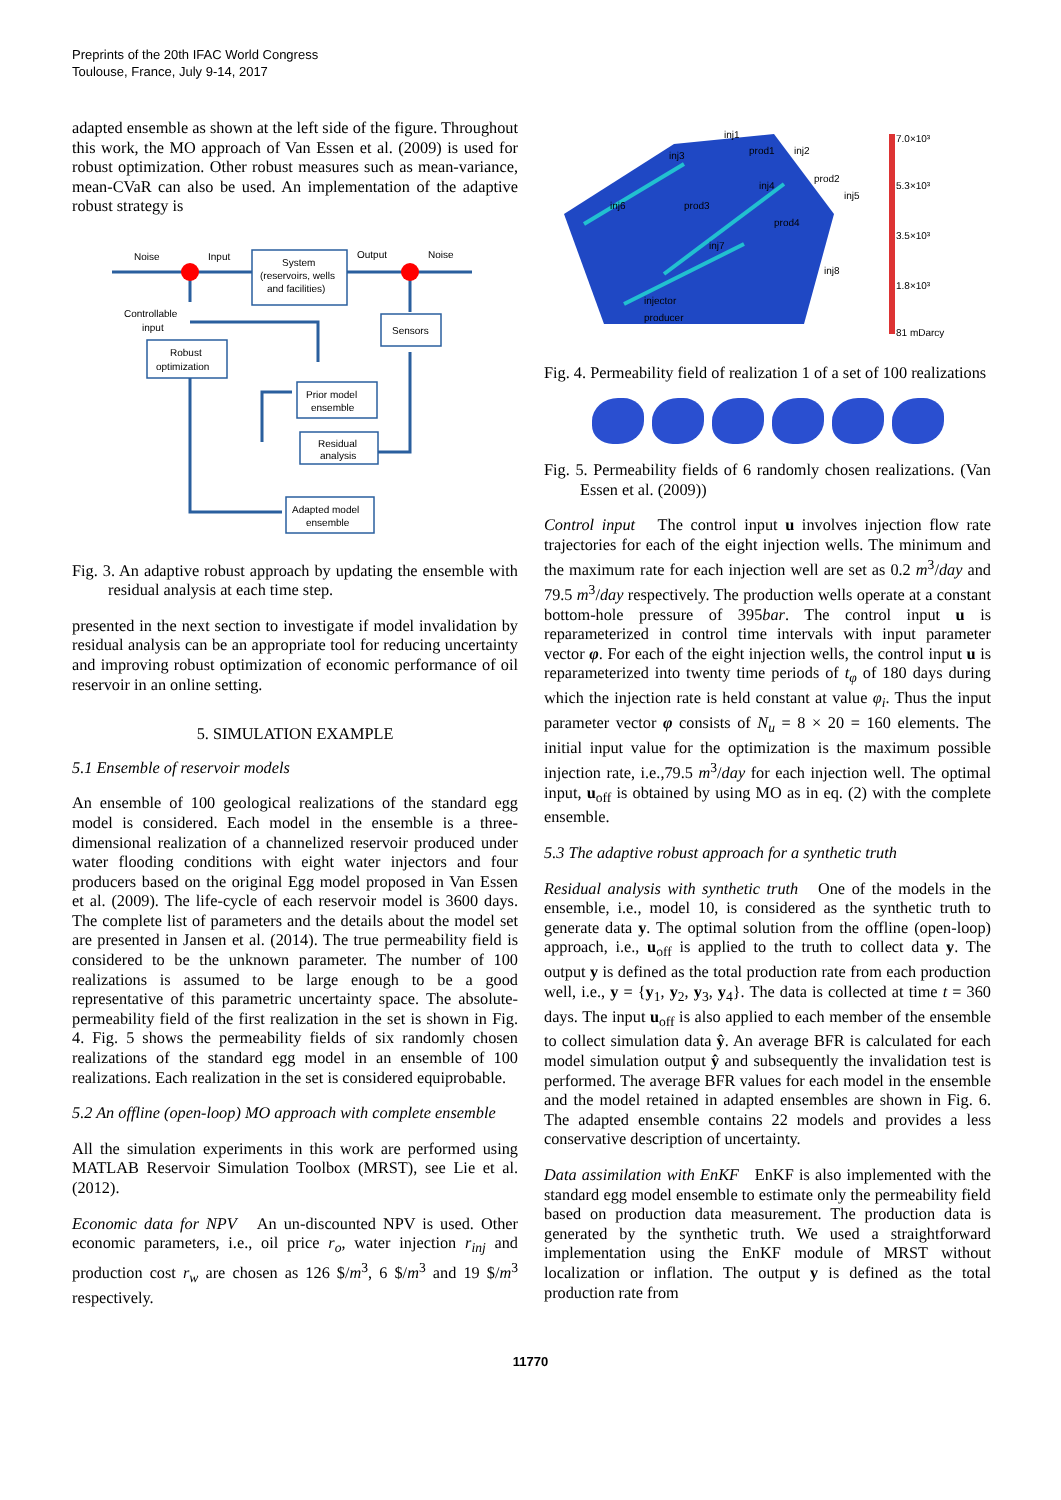Preprints of the 20th IFAC World Congress
Toulouse, France, July 9-14, 2017
adapted ensemble as shown at the left side of the figure. Throughout this work, the MO approach of Van Essen et al. (2009) is used for robust optimization. Other robust measures such as mean-variance, mean-CVaR can also be used. An implementation of the adaptive robust strategy is
System
(reservoirs, wells
and facilities)
Sensors
Robust
optimization
Prior model
ensemble
Residual
analysis
Adapted model
ensemble
Noise
Input
Output
Noise
Controllable
input
Fig. 3. An adaptive robust approach by updating the ensemble with residual analysis at each time step.
presented in the next section to investigate if model invalidation by residual analysis can be an appropriate tool for reducing uncertainty and improving robust optimization of economic performance of oil reservoir in an online setting.
5. SIMULATION EXAMPLE
5.1 Ensemble of reservoir models
An ensemble of 100 geological realizations of the standard egg model is considered. Each model in the ensemble is a three-dimensional realization of a channelized reservoir produced under water flooding conditions with eight water injectors and four producers based on the original Egg model proposed in Van Essen et al. (2009). The life-cycle of each reservoir model is 3600 days. The complete list of parameters and the details about the model set are presented in Jansen et al. (2014). The true permeability field is considered to be the unknown parameter. The number of 100 realizations is assumed to be large enough to be a good representative of this parametric uncertainty space. The absolute-permeability field of the first realization in the set is shown in Fig. 4. Fig. 5 shows the permeability fields of six randomly chosen realizations of the standard egg model in an ensemble of 100 realizations. Each realization in the set is considered equiprobable.
5.2 An offline (open-loop) MO approach with complete ensemble
All the simulation experiments in this work are performed using MATLAB Reservoir Simulation Toolbox (MRST), see Lie et al. (2012).
Economic data for NPV An un-discounted NPV is used. Other economic parameters, i.e., oil price r<sub>o</sub>, water injection r<sub>inj</sub> and production cost r<sub>w</sub> are chosen as 126 $/m<sup>3</sup>, 6 $/m<sup>3</sup> and 19 $/m<sup>3</sup> respectively.
7.0×10³
5.3×10³
3.5×10³
1.8×10³
81 mDarcy
inj1
prod1
inj2
inj3
inj4
prod2
inj5
inj6
prod3
prod4
inj7
inj8
injector
producer
Fig. 4. Permeability field of realization 1 of a set of 100 realizations
Fig. 5. Permeability fields of 6 randomly chosen realizations. (Van Essen et al. (2009))
Control input The control input u involves injection flow rate trajectories for each of the eight injection wells. The minimum and the maximum rate for each injection well are set as 0.2 m<sup>3</sup>/day and 79.5 m<sup>3</sup>/day respectively. The production wells operate at a constant bottom-hole pressure of 395bar. The control input u is reparameterized in control time intervals with input parameter vector φ. For each of the eight injection wells, the control input u is reparameterized into twenty time periods of t<sub>φ</sub> of 180 days during which the injection rate is held constant at value φ<sub>i</sub>. Thus the input parameter vector φ consists of N<sub>u</sub> = 8 × 20 = 160 elements. The initial input value for the optimization is the maximum possible injection rate, i.e.,79.5 m<sup>3</sup>/day for each injection well. The optimal input, u<sub>off</sub> is obtained by using MO as in eq. (2) with the complete ensemble.
5.3 The adaptive robust approach for a synthetic truth
Residual analysis with synthetic truth One of the models in the ensemble, i.e., model 10, is considered as the synthetic truth to generate data y. The optimal solution from the offline (open-loop) approach, i.e., u<sub>off</sub> is applied to the truth to collect data y. The output y is defined as the total production rate from each production well, i.e., y = {y<sub>1</sub>, y<sub>2</sub>, y<sub>3</sub>, y<sub>4</sub>}. The data is collected at time t = 360 days. The input u<sub>off</sub> is also applied to each member of the ensemble to collect simulation data ŷ. An average BFR is calculated for each model simulation output ŷ and subsequently the invalidation test is performed. The average BFR values for each model in the ensemble and the model retained in adapted ensembles are shown in Fig. 6. The adapted ensemble contains 22 models and provides a less conservative description of uncertainty.
Data assimilation with EnKF EnKF is also implemented with the standard egg model ensemble to estimate only the permeability field based on production data measurement. The production data is generated by the synthetic truth. We used a straightforward implementation using the EnKF module of MRST without localization or inflation. The output y is defined as the total production rate from
11770